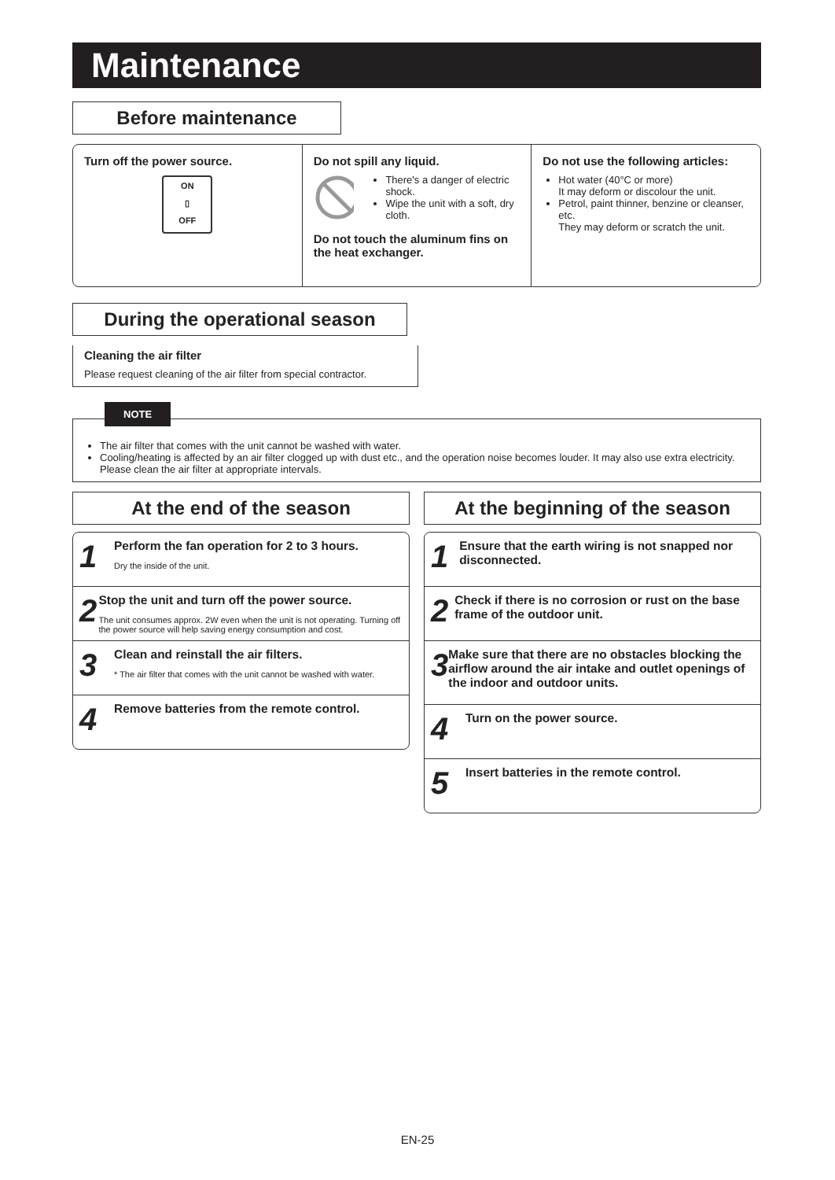Maintenance
Before maintenance
Turn off the power source.
ON
▯
OFF
Do not spill any liquid.
There's a danger of electric shock.
Wipe the unit with a soft, dry cloth.
Do not touch the aluminum fins on the heat exchanger.
Do not use the following articles:
Hot water (40°C or more)
It may deform or discolour the unit.
Petrol, paint thinner, benzine or cleanser, etc.
They may deform or scratch the unit.
During the operational season
Cleaning the air filter
Please request cleaning of the air filter from special contractor.
NOTE
The air filter that comes with the unit cannot be washed with water.
Cooling/heating is affected by an air filter clogged up with dust etc., and the operation noise becomes louder. It may also use extra electricity. Please clean the air filter at appropriate intervals.
At the end of the season
1
Perform the fan operation for 2 to 3 hours.
Dry the inside of the unit.
2
Stop the unit and turn off the power source.
The unit consumes approx. 2W even when the unit is not operating. Turning off the power source will help saving energy consumption and cost.
3
Clean and reinstall the air filters.
* The air filter that comes with the unit cannot be washed with water.
4
Remove batteries from the remote control.
At the beginning of the season
1
Ensure that the earth wiring is not snapped nor disconnected.
2
Check if there is no corrosion or rust on the base frame of the outdoor unit.
3
Make sure that there are no obstacles blocking the airflow around the air intake and outlet openings of the indoor and outdoor units.
4
Turn on the power source.
5
Insert batteries in the remote control.
EN-25